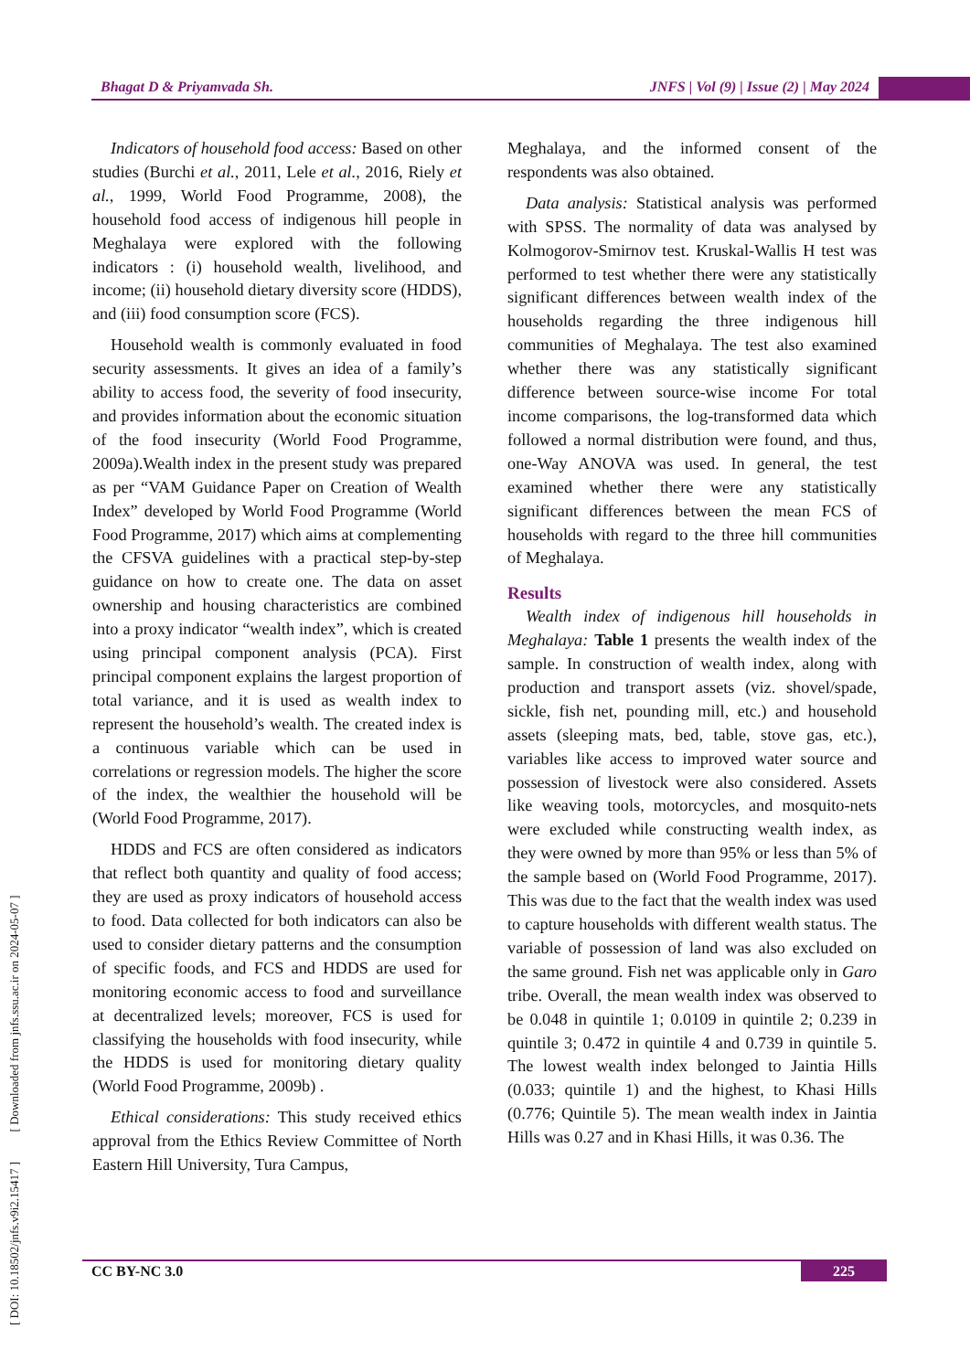Bhagat D & Priyamvada Sh. JNFS | Vol (9) | Issue (2) | May 2024
[ DOI: 10.18502/jnfs.v9i2.15417 ] [ Downloaded from jnfs.ssu.ac.ir on 2024-05-07 ]
Indicators of household food access: Based on other studies (Burchi et al., 2011, Lele et al., 2016, Riely et al., 1999, World Food Programme, 2008), the household food access of indigenous hill people in Meghalaya were explored with the following indicators : (i) household wealth, livelihood, and income; (ii) household dietary diversity score (HDDS), and (iii) food consumption score (FCS).
Household wealth is commonly evaluated in food security assessments. It gives an idea of a family’s ability to access food, the severity of food insecurity, and provides information about the economic situation of the food insecurity (World Food Programme, 2009a).Wealth index in the present study was prepared as per “VAM Guidance Paper on Creation of Wealth Index” developed by World Food Programme (World Food Programme, 2017) which aims at complementing the CFSVA guidelines with a practical step-by-step guidance on how to create one. The data on asset ownership and housing characteristics are combined into a proxy indicator “wealth index”, which is created using principal component analysis (PCA). First principal component explains the largest proportion of total variance, and it is used as wealth index to represent the household’s wealth. The created index is a continuous variable which can be used in correlations or regression models. The higher the score of the index, the wealthier the household will be (World Food Programme, 2017).
HDDS and FCS are often considered as indicators that reflect both quantity and quality of food access; they are used as proxy indicators of household access to food. Data collected for both indicators can also be used to consider dietary patterns and the consumption of specific foods, and FCS and HDDS are used for monitoring economic access to food and surveillance at decentralized levels; moreover, FCS is used for classifying the households with food insecurity, while the HDDS is used for monitoring dietary quality (World Food Programme, 2009b) .
Ethical considerations: This study received ethics approval from the Ethics Review Committee of North Eastern Hill University, Tura Campus,
Meghalaya, and the informed consent of the respondents was also obtained.
Data analysis: Statistical analysis was performed with SPSS. The normality of data was analysed by Kolmogorov-Smirnov test. Kruskal-Wallis H test was performed to test whether there were any statistically significant differences between wealth index of the households regarding the three indigenous hill communities of Meghalaya. The test also examined whether there was any statistically significant difference between source-wise income For total income comparisons, the log-transformed data which followed a normal distribution were found, and thus, one-Way ANOVA was used. In general, the test examined whether there were any statistically significant differences between the mean FCS of households with regard to the three hill communities of Meghalaya.
Results
Wealth index of indigenous hill households in Meghalaya: Table 1 presents the wealth index of the sample. In construction of wealth index, along with production and transport assets (viz. shovel/spade, sickle, fish net, pounding mill, etc.) and household assets (sleeping mats, bed, table, stove gas, etc.), variables like access to improved water source and possession of livestock were also considered. Assets like weaving tools, motorcycles, and mosquito-nets were excluded while constructing wealth index, as they were owned by more than 95% or less than 5% of the sample based on (World Food Programme, 2017). This was due to the fact that the wealth index was used to capture households with different wealth status. The variable of possession of land was also excluded on the same ground. Fish net was applicable only in Garo tribe. Overall, the mean wealth index was observed to be 0.048 in quintile 1; 0.0109 in quintile 2; 0.239 in quintile 3; 0.472 in quintile 4 and 0.739 in quintile 5. The lowest wealth index belonged to Jaintia Hills (0.033; quintile 1) and the highest, to Khasi Hills (0.776; Quintile 5). The mean wealth index in Jaintia Hills was 0.27 and in Khasi Hills, it was 0.36. The
CC BY-NC 3.0 225